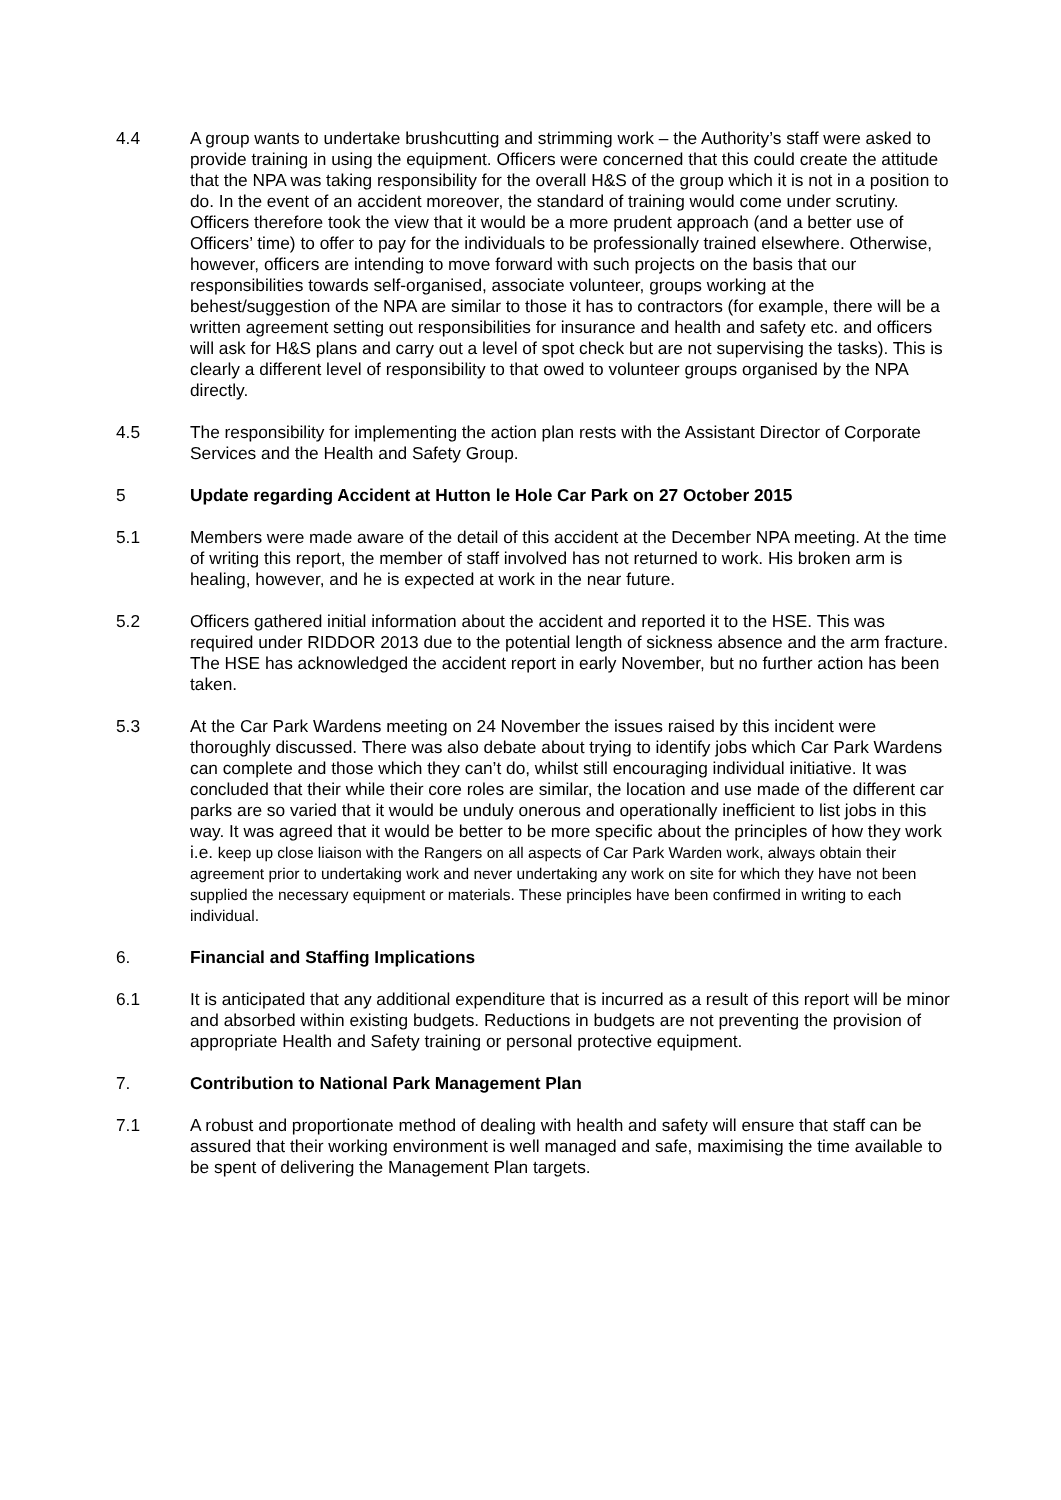4.4 A group wants to undertake brushcutting and strimming work – the Authority’s staff were asked to provide training in using the equipment. Officers were concerned that this could create the attitude that the NPA was taking responsibility for the overall H&S of the group which it is not in a position to do. In the event of an accident moreover, the standard of training would come under scrutiny. Officers therefore took the view that it would be a more prudent approach (and a better use of Officers’ time) to offer to pay for the individuals to be professionally trained elsewhere. Otherwise, however, officers are intending to move forward with such projects on the basis that our responsibilities towards self-organised, associate volunteer, groups working at the behest/suggestion of the NPA are similar to those it has to contractors (for example, there will be a written agreement setting out responsibilities for insurance and health and safety etc. and officers will ask for H&S plans and carry out a level of spot check but are not supervising the tasks). This is clearly a different level of responsibility to that owed to volunteer groups organised by the NPA directly.
4.5 The responsibility for implementing the action plan rests with the Assistant Director of Corporate Services and the Health and Safety Group.
5 Update regarding Accident at Hutton le Hole Car Park on 27 October 2015
5.1 Members were made aware of the detail of this accident at the December NPA meeting. At the time of writing this report, the member of staff involved has not returned to work. His broken arm is healing, however, and he is expected at work in the near future.
5.2 Officers gathered initial information about the accident and reported it to the HSE. This was required under RIDDOR 2013 due to the potential length of sickness absence and the arm fracture. The HSE has acknowledged the accident report in early November, but no further action has been taken.
5.3 At the Car Park Wardens meeting on 24 November the issues raised by this incident were thoroughly discussed. There was also debate about trying to identify jobs which Car Park Wardens can complete and those which they can’t do, whilst still encouraging individual initiative. It was concluded that their while their core roles are similar, the location and use made of the different car parks are so varied that it would be unduly onerous and operationally inefficient to list jobs in this way. It was agreed that it would be better to be more specific about the principles of how they work i.e. keep up close liaison with the Rangers on all aspects of Car Park Warden work, always obtain their agreement prior to undertaking work and never undertaking any work on site for which they have not been supplied the necessary equipment or materials. These principles have been confirmed in writing to each individual.
6. Financial and Staffing Implications
6.1 It is anticipated that any additional expenditure that is incurred as a result of this report will be minor and absorbed within existing budgets. Reductions in budgets are not preventing the provision of appropriate Health and Safety training or personal protective equipment.
7. Contribution to National Park Management Plan
7.1 A robust and proportionate method of dealing with health and safety will ensure that staff can be assured that their working environment is well managed and safe, maximising the time available to be spent of delivering the Management Plan targets.